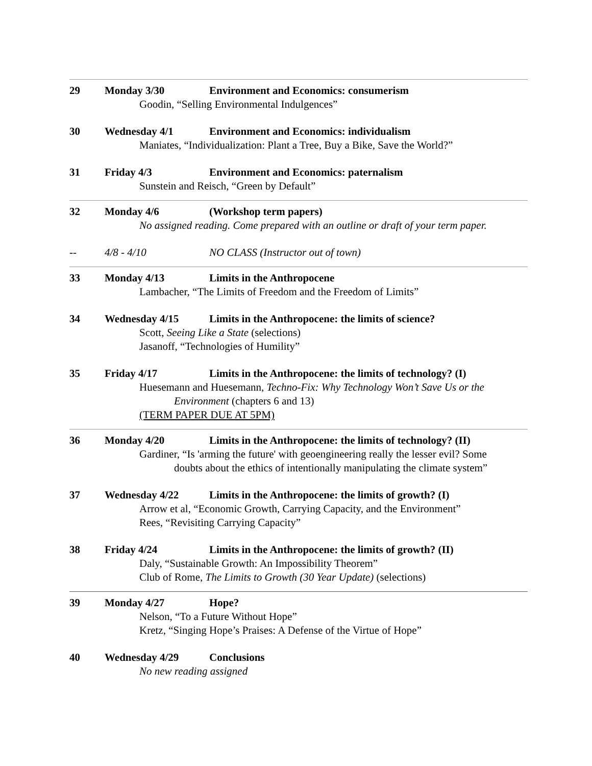29 Monday 3/30 Environment and Economics: consumerism
Goodin, “Selling Environmental Indulgences”
30 Wednesday 4/1 Environment and Economics: individualism
Maniates, “Individualization: Plant a Tree, Buy a Bike, Save the World?”
31 Friday 4/3 Environment and Economics: paternalism
Sunstein and Reisch, “Green by Default”
32 Monday 4/6 (Workshop term papers)
No assigned reading. Come prepared with an outline or draft of your term paper.
-- 4/8 - 4/10 NO CLASS (Instructor out of town)
33 Monday 4/13 Limits in the Anthropocene
Lambacher, “The Limits of Freedom and the Freedom of Limits”
34 Wednesday 4/15 Limits in the Anthropocene: the limits of science?
Scott, Seeing Like a State (selections)
Jasanoff, “Technologies of Humility”
35 Friday 4/17 Limits in the Anthropocene: the limits of technology? (I)
Huesemann and Huesemann, Techno-Fix: Why Technology Won’t Save Us or the
Environment (chapters 6 and 13)
(TERM PAPER DUE AT 5PM)
36 Monday 4/20 Limits in the Anthropocene: the limits of technology? (II)
Gardiner, “Is 'arming the future' with geoengineering really the lesser evil? Some
doubts about the ethics of intentionally manipulating the climate system”
37 Wednesday 4/22 Limits in the Anthropocene: the limits of growth? (I)
Arrow et al, “Economic Growth, Carrying Capacity, and the Environment”
Rees, “Revisiting Carrying Capacity”
38 Friday 4/24 Limits in the Anthropocene: the limits of growth? (II)
Daly, “Sustainable Growth: An Impossibility Theorem”
Club of Rome, The Limits to Growth (30 Year Update) (selections)
39 Monday 4/27 Hope?
Nelson, “To a Future Without Hope”
Kretz, “Singing Hope’s Praises: A Defense of the Virtue of Hope”
40 Wednesday 4/29 Conclusions
No new reading assigned